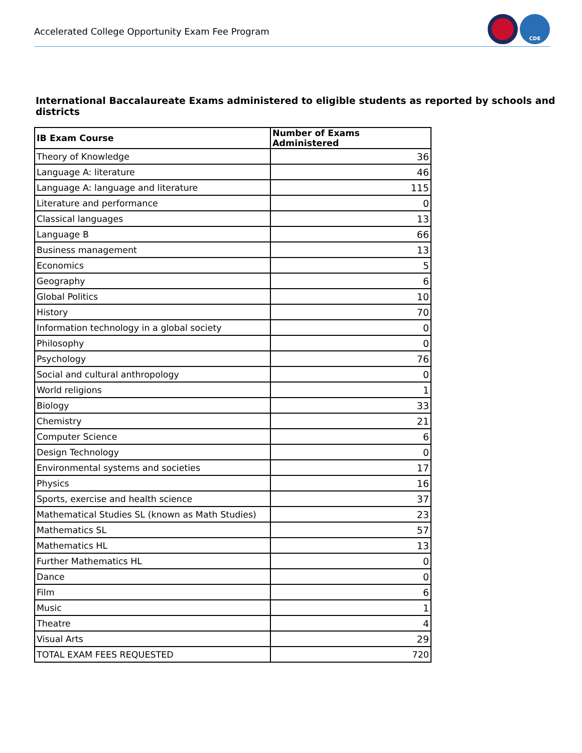Accelerated College Opportunity Exam Fee Program
CDE
International Baccalaureate Exams administered to eligible students as reported by schools and districts
| IB Exam Course | Number of Exams Administered |
| --- | --- |
| Theory of Knowledge | 36 |
| Language A: literature | 46 |
| Language A: language and literature | 115 |
| Literature and performance | 0 |
| Classical languages | 13 |
| Language B | 66 |
| Business management | 13 |
| Economics | 5 |
| Geography | 6 |
| Global Politics | 10 |
| History | 70 |
| Information technology in a global society | 0 |
| Philosophy | 0 |
| Psychology | 76 |
| Social and cultural anthropology | 0 |
| World religions | 1 |
| Biology | 33 |
| Chemistry | 21 |
| Computer Science | 6 |
| Design Technology | 0 |
| Environmental systems and societies | 17 |
| Physics | 16 |
| Sports, exercise and health science | 37 |
| Mathematical Studies SL (known as Math Studies) | 23 |
| Mathematics SL | 57 |
| Mathematics HL | 13 |
| Further Mathematics HL | 0 |
| Dance | 0 |
| Film | 6 |
| Music | 1 |
| Theatre | 4 |
| Visual Arts | 29 |
| TOTAL EXAM FEES REQUESTED | 720 |